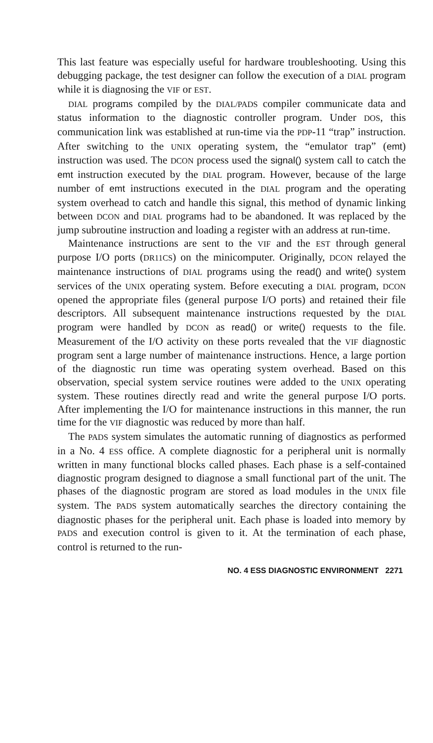This last feature was especially useful for hardware troubleshooting. Using this debugging package, the test designer can follow the execution of a DIAL program while it is diagnosing the VIF or EST.
DIAL programs compiled by the DIAL/PADS compiler communicate data and status information to the diagnostic controller program. Under DOS, this communication link was established at run-time via the PDP-11 “trap” instruction. After switching to the UNIX operating system, the “emulator trap” (emt) instruction was used. The DCON process used the signal() system call to catch the emt instruction executed by the DIAL program. However, because of the large number of emt instructions executed in the DIAL program and the operating system overhead to catch and handle this signal, this method of dynamic linking between DCON and DIAL programs had to be abandoned. It was replaced by the jump subroutine instruction and loading a register with an address at run-time.
Maintenance instructions are sent to the VIF and the EST through general purpose I/O ports (DR11CS) on the minicomputer. Originally, DCON relayed the maintenance instructions of DIAL programs using the read() and write() system services of the UNIX operating system. Before executing a DIAL program, DCON opened the appropriate files (general purpose I/O ports) and retained their file descriptors. All subsequent maintenance instructions requested by the DIAL program were handled by DCON as read() or write() requests to the file. Measurement of the I/O activity on these ports revealed that the VIF diagnostic program sent a large number of maintenance instructions. Hence, a large portion of the diagnostic run time was operating system overhead. Based on this observation, special system service routines were added to the UNIX operating system. These routines directly read and write the general purpose I/O ports. After implementing the I/O for maintenance instructions in this manner, the run time for the VIF diagnostic was reduced by more than half.
The PADS system simulates the automatic running of diagnostics as performed in a No. 4 ESS office. A complete diagnostic for a peripheral unit is normally written in many functional blocks called phases. Each phase is a self-contained diagnostic program designed to diagnose a small functional part of the unit. The phases of the diagnostic program are stored as load modules in the UNIX file system. The PADS system automatically searches the directory containing the diagnostic phases for the peripheral unit. Each phase is loaded into memory by PADS and execution control is given to it. At the termination of each phase, control is returned to the run-
NO. 4 ESS DIAGNOSTIC ENVIRONMENT 2271